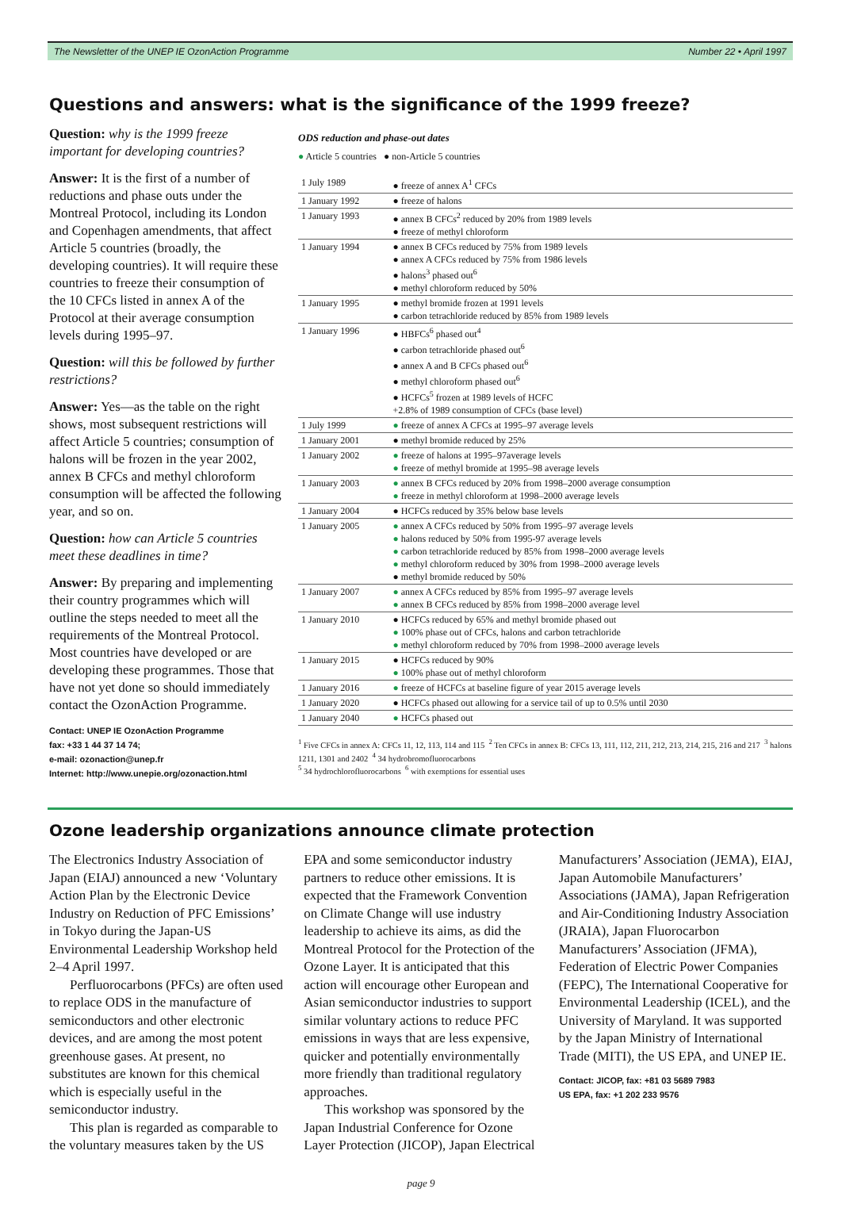The Newsletter of the UNEP IE OzonAction Programme Number 22 • April 1997
Questions and answers: what is the significance of the 1999 freeze?
Question: why is the 1999 freeze important for developing countries?
Answer: It is the first of a number of reductions and phase outs under the Montreal Protocol, including its London and Copenhagen amendments, that affect Article 5 countries (broadly, the developing countries). It will require these countries to freeze their consumption of the 10 CFCs listed in annex A of the Protocol at their average consumption levels during 1995–97.
Question: will this be followed by further restrictions?
Answer: Yes—as the table on the right shows, most subsequent restrictions will affect Article 5 countries; consumption of halons will be frozen in the year 2002, annex B CFCs and methyl chloroform consumption will be affected the following year, and so on.
Question: how can Article 5 countries meet these deadlines in time?
Answer: By preparing and implementing their country programmes which will outline the steps needed to meet all the requirements of the Montreal Protocol. Most countries have developed or are developing these programmes. Those that have not yet done so should immediately contact the OzonAction Programme.
Contact: UNEP IE OzonAction Programme
fax: +33 1 44 37 14 74;
e-mail: ozonaction@unep.fr
Internet: http://www.unepie.org/ozonaction.html
ODS reduction and phase-out dates
● Article 5 countries ● non-Article 5 countries
| 1 July 1989 | ● freeze of annex A<sup>1</sup> CFCs |
| 1 January 1992 | ● freeze of halons |
| 1 January 1993 | ● annex B CFCs<sup>2</sup> reduced by 20% from 1989 levels ● freeze of methyl chloroform |
| 1 January 1994 | ● annex B CFCs reduced by 75% from 1989 levels ● annex A CFCs reduced by 75% from 1986 levels ● halons<sup>3</sup> phased out<sup>6</sup> ● methyl chloroform reduced by 50% |
| 1 January 1995 | ● methyl bromide frozen at 1991 levels ● carbon tetrachloride reduced by 85% from 1989 levels |
| 1 January 1996 | ● HBFCs<sup>6</sup> phased out<sup>4</sup> ● carbon tetrachloride phased out<sup>6</sup> ● annex A and B CFCs phased out<sup>6</sup> ● methyl chloroform phased out<sup>6</sup> ● HCFCs<sup>5</sup> frozen at 1989 levels of HCFC +2.8% of 1989 consumption of CFCs (base level) |
| 1 July 1999 | ● freeze of annex A CFCs at 1995–97 average levels |
| 1 January 2001 | ● methyl bromide reduced by 25% |
| 1 January 2002 | ● freeze of halons at 1995–97average levels ● freeze of methyl bromide at 1995–98 average levels |
| 1 January 2003 | ● annex B CFCs reduced by 20% from 1998–2000 average consumption ● freeze in methyl chloroform at 1998–2000 average levels |
| 1 January 2004 | ● HCFCs reduced by 35% below base levels |
| 1 January 2005 | ● annex A CFCs reduced by 50% from 1995–97 average levels ● halons reduced by 50% from 1995-97 average levels ● carbon tetrachloride reduced by 85% from 1998–2000 average levels ● methyl chloroform reduced by 30% from 1998–2000 average levels ● methyl bromide reduced by 50% |
| 1 January 2007 | ● annex A CFCs reduced by 85% from 1995–97 average levels ● annex B CFCs reduced by 85% from 1998–2000 average level |
| 1 January 2010 | ● HCFCs reduced by 65% and methyl bromide phased out ● 100% phase out of CFCs, halons and carbon tetrachloride ● methyl chloroform reduced by 70% from 1998–2000 average levels |
| 1 January 2015 | ● HCFCs reduced by 90% ● 100% phase out of methyl chloroform |
| 1 January 2016 | ● freeze of HCFCs at baseline figure of year 2015 average levels |
| 1 January 2020 | ● HCFCs phased out allowing for a service tail of up to 0.5% until 2030 |
| 1 January 2040 | ● HCFCs phased out |
<sup>1</sup> Five CFCs in annex A: CFCs 11, 12, 113, 114 and 115 <sup>2</sup> Ten CFCs in annex B: CFCs 13, 111, 112, 211, 212, 213, 214, 215, 216 and 217 <sup>3</sup> halons 1211, 1301 and 2402 <sup>4</sup> 34 hydrobromofluorocarbons
<sup>5</sup> 34 hydrochlorofluorocarbons <sup>6</sup> with exemptions for essential uses
Ozone leadership organizations announce climate protection
The Electronics Industry Association of Japan (EIAJ) announced a new ‘Voluntary Action Plan by the Electronic Device Industry on Reduction of PFC Emissions’ in Tokyo during the Japan-US Environmental Leadership Workshop held 2–4 April 1997.
Perfluorocarbons (PFCs) are often used to replace ODS in the manufacture of semiconductors and other electronic devices, and are among the most potent greenhouse gases. At present, no substitutes are known for this chemical which is especially useful in the semiconductor industry.
This plan is regarded as comparable to the voluntary measures taken by the US EPA and some semiconductor industry partners to reduce other emissions. It is expected that the Framework Convention on Climate Change will use industry leadership to achieve its aims, as did the Montreal Protocol for the Protection of the Ozone Layer. It is anticipated that this action will encourage other European and Asian semiconductor industries to support similar voluntary actions to reduce PFC emissions in ways that are less expensive, quicker and potentially environmentally more friendly than traditional regulatory approaches.
This workshop was sponsored by the Japan Industrial Conference for Ozone Layer Protection (JICOP), Japan Electrical Manufacturers’ Association (JEMA), EIAJ, Japan Automobile Manufacturers’ Associations (JAMA), Japan Refrigeration and Air-Conditioning Industry Association (JRAIA), Japan Fluorocarbon Manufacturers’ Association (JFMA), Federation of Electric Power Companies (FEPC), The International Cooperative for Environmental Leadership (ICEL), and the University of Maryland. It was supported by the Japan Ministry of International Trade (MITI), the US EPA, and UNEP IE.
Contact: JICOP, fax: +81 03 5689 7983
US EPA, fax: +1 202 233 9576
page 9